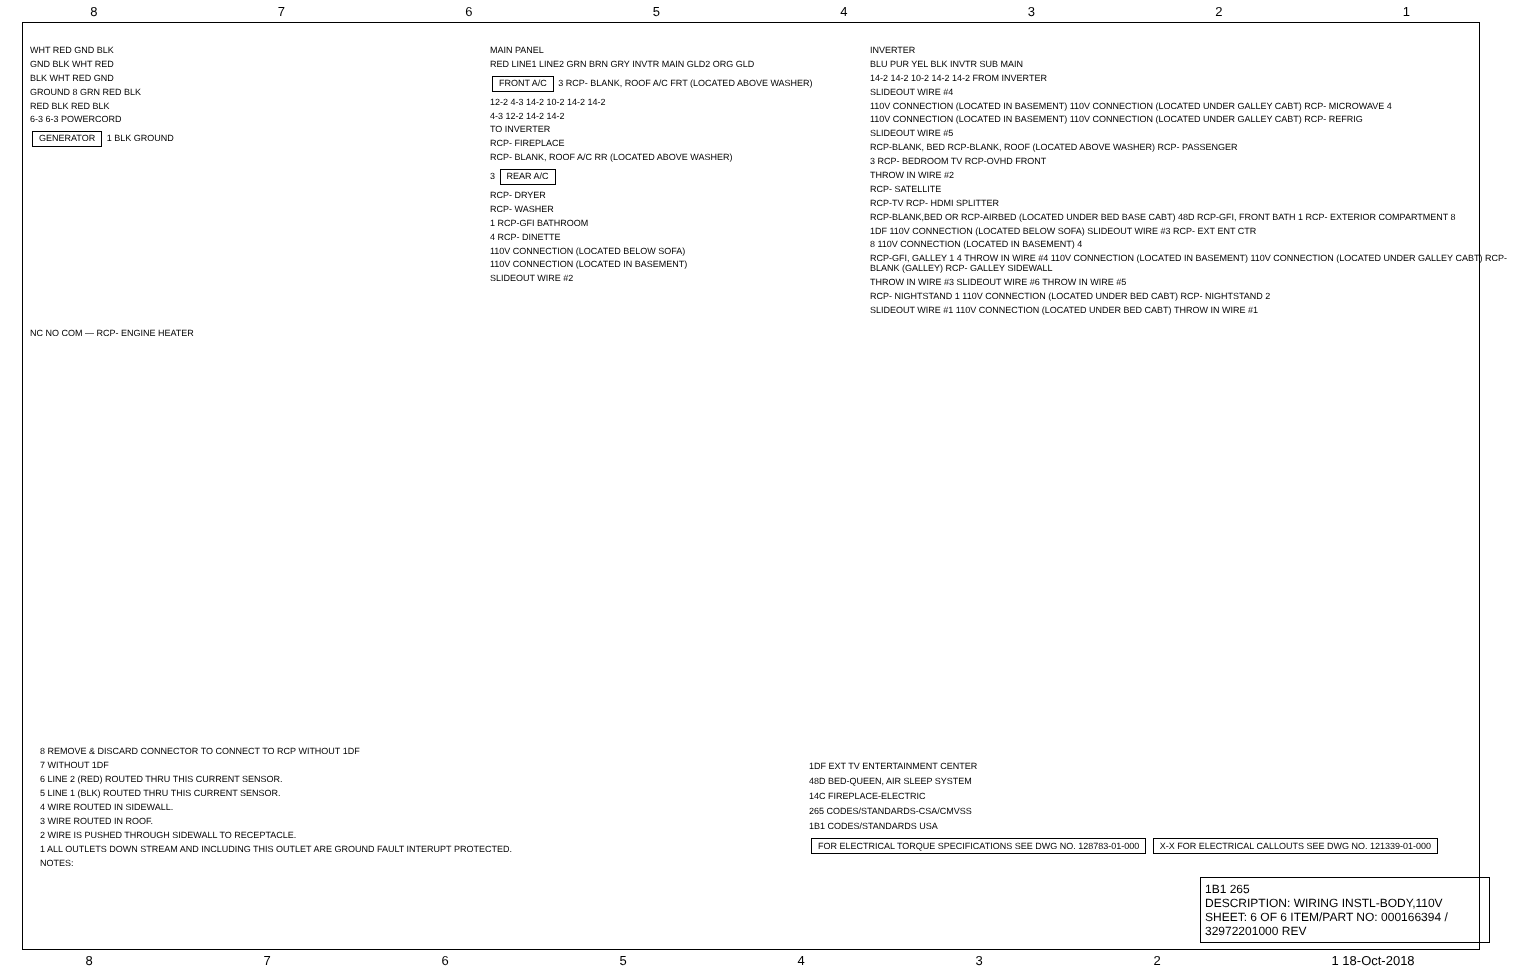87654321
WHT RED GND BLK
GND BLK WHT RED
BLK WHT RED GND
GROUND 8 GRN RED BLK
RED BLK RED BLK
6-3 6-3 POWERCORD
GENERATOR 1 BLK GROUND
NC NO COM — RCP- ENGINE HEATER
MAIN PANEL
RED LINE1 LINE2 GRN BRN GRY INVTR MAIN GLD2 ORG GLD
FRONT A/C 3 RCP- BLANK, ROOF A/C FRT (LOCATED ABOVE WASHER)
12-2 4-3 14-2 10-2 14-2 14-2
4-3 12-2 14-2 14-2
TO INVERTER
RCP- FIREPLACE
RCP- BLANK, ROOF A/C RR (LOCATED ABOVE WASHER)
3 REAR A/C
RCP- DRYER
RCP- WASHER
1 RCP-GFI BATHROOM
4 RCP- DINETTE
110V CONNECTION (LOCATED BELOW SOFA)
110V CONNECTION (LOCATED IN BASEMENT)
SLIDEOUT WIRE #2
INVERTER
BLU PUR YEL BLK INVTR SUB MAIN
14-2 14-2 10-2 14-2 14-2 FROM INVERTER
SLIDEOUT WIRE #4
110V CONNECTION (LOCATED IN BASEMENT) 110V CONNECTION (LOCATED UNDER GALLEY CABT) RCP- MICROWAVE 4
110V CONNECTION (LOCATED IN BASEMENT) 110V CONNECTION (LOCATED UNDER GALLEY CABT) RCP- REFRIG
SLIDEOUT WIRE #5
RCP-BLANK, BED RCP-BLANK, ROOF (LOCATED ABOVE WASHER) RCP- PASSENGER
3 RCP- BEDROOM TV RCP-OVHD FRONT
THROW IN WIRE #2
RCP- SATELLITE
RCP-TV RCP- HDMI SPLITTER
RCP-BLANK,BED OR RCP-AIRBED (LOCATED UNDER BED BASE CABT) 48D RCP-GFI, FRONT BATH 1 RCP- EXTERIOR COMPARTMENT 8
1DF 110V CONNECTION (LOCATED BELOW SOFA) SLIDEOUT WIRE #3 RCP- EXT ENT CTR
8 110V CONNECTION (LOCATED IN BASEMENT) 4
RCP-GFI, GALLEY 1 4 THROW IN WIRE #4 110V CONNECTION (LOCATED IN BASEMENT) 110V CONNECTION (LOCATED UNDER GALLEY CABT) RCP-BLANK (GALLEY) RCP- GALLEY SIDEWALL
THROW IN WIRE #3 SLIDEOUT WIRE #6 THROW IN WIRE #5
RCP- NIGHTSTAND 1 110V CONNECTION (LOCATED UNDER BED CABT) RCP- NIGHTSTAND 2
SLIDEOUT WIRE #1 110V CONNECTION (LOCATED UNDER BED CABT) THROW IN WIRE #1
8 REMOVE & DISCARD CONNECTOR TO CONNECT TO RCP WITHOUT 1DF
7 WITHOUT 1DF
6 LINE 2 (RED) ROUTED THRU THIS CURRENT SENSOR.
5 LINE 1 (BLK) ROUTED THRU THIS CURRENT SENSOR.
4 WIRE ROUTED IN SIDEWALL.
3 WIRE ROUTED IN ROOF.
2 WIRE IS PUSHED THROUGH SIDEWALL TO RECEPTACLE.
1 ALL OUTLETS DOWN STREAM AND INCLUDING THIS OUTLET ARE GROUND FAULT INTERUPT PROTECTED.
NOTES:
1DF EXT TV ENTERTAINMENT CENTER
48D BED-QUEEN, AIR SLEEP SYSTEM
14C FIREPLACE-ELECTRIC
265 CODES/STANDARDS-CSA/CMVSS
1B1 CODES/STANDARDS USA
FOR ELECTRICAL TORQUE SPECIFICATIONS SEE DWG NO. 128783-01-000 X-X FOR ELECTRICAL CALLOUTS SEE DWG NO. 121339-01-000
1B1 265
DESCRIPTION: WIRING INSTL-BODY,110V
SHEET: 6 OF 6 ITEM/PART NO: 000166394 / 32972201000 REV
8765432 1 18-Oct-2018